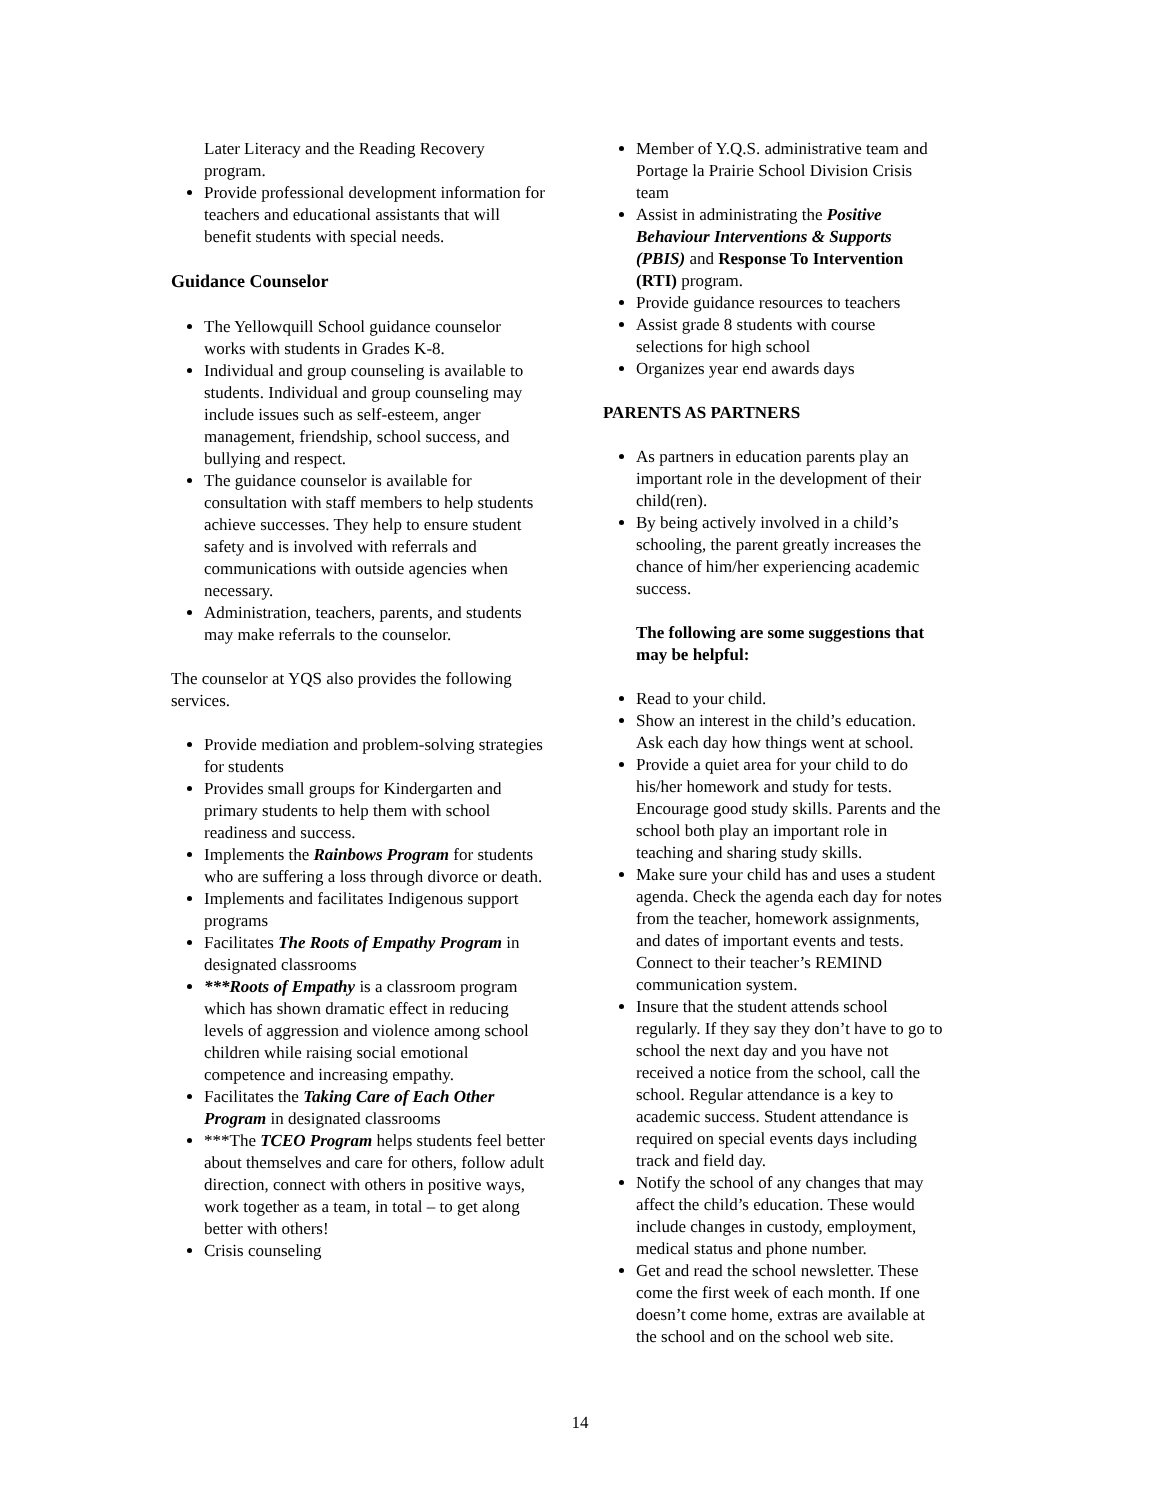Later Literacy and the Reading Recovery program.
Provide professional development information for teachers and educational assistants that will benefit students with special needs.
Guidance Counselor
The Yellowquill School guidance counselor works with students in Grades K-8.
Individual and group counseling is available to students. Individual and group counseling may include issues such as self-esteem, anger management, friendship, school success, and bullying and respect.
The guidance counselor is available for consultation with staff members to help students achieve successes. They help to ensure student safety and is involved with referrals and communications with outside agencies when necessary.
Administration, teachers, parents, and students may make referrals to the counselor.
The counselor at YQS also provides the following services.
Provide mediation and problem-solving strategies for students
Provides small groups for Kindergarten and primary students to help them with school readiness and success.
Implements the Rainbows Program for students who are suffering a loss through divorce or death.
Implements and facilitates Indigenous support programs
Facilitates The Roots of Empathy Program in designated classrooms
***Roots of Empathy is a classroom program which has shown dramatic effect in reducing levels of aggression and violence among school children while raising social emotional competence and increasing empathy.
Facilitates the Taking Care of Each Other Program in designated classrooms
***The TCEO Program helps students feel better about themselves and care for others, follow adult direction, connect with others in positive ways, work together as a team, in total – to get along better with others!
Crisis counseling
Member of Y.Q.S. administrative team and Portage la Prairie School Division Crisis team
Assist in administrating the Positive Behaviour Interventions & Supports (PBIS) and Response To Intervention (RTI) program.
Provide guidance resources to teachers
Assist grade 8 students with course selections for high school
Organizes year end awards days
PARENTS AS PARTNERS
As partners in education parents play an important role in the development of their child(ren).
By being actively involved in a child’s schooling, the parent greatly increases the chance of him/her experiencing academic success.
The following are some suggestions that may be helpful:
Read to your child.
Show an interest in the child’s education. Ask each day how things went at school.
Provide a quiet area for your child to do his/her homework and study for tests. Encourage good study skills. Parents and the school both play an important role in teaching and sharing study skills.
Make sure your child has and uses a student agenda. Check the agenda each day for notes from the teacher, homework assignments, and dates of important events and tests. Connect to their teacher’s REMIND communication system.
Insure that the student attends school regularly. If they say they don’t have to go to school the next day and you have not received a notice from the school, call the school. Regular attendance is a key to academic success. Student attendance is required on special events days including track and field day.
Notify the school of any changes that may affect the child’s education. These would include changes in custody, employment, medical status and phone number.
Get and read the school newsletter. These come the first week of each month. If one doesn’t come home, extras are available at the school and on the school web site.
14